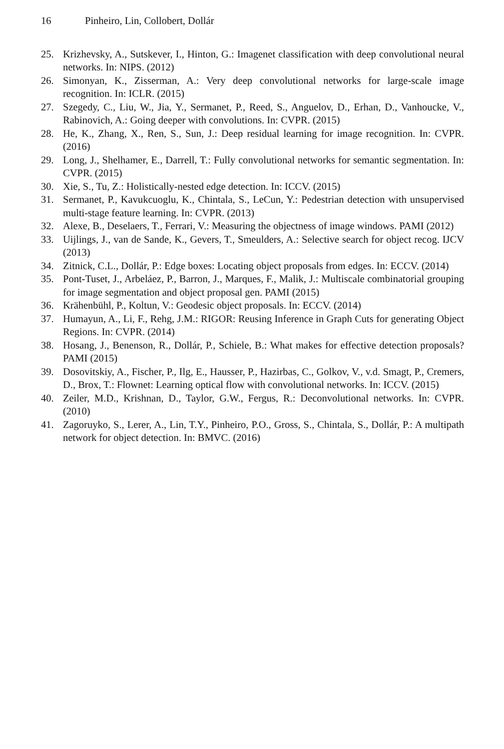16 Pinheiro, Lin, Collobert, Dollár
25. Krizhevsky, A., Sutskever, I., Hinton, G.: Imagenet classification with deep convolutional neural networks. In: NIPS. (2012)
26. Simonyan, K., Zisserman, A.: Very deep convolutional networks for large-scale image recognition. In: ICLR. (2015)
27. Szegedy, C., Liu, W., Jia, Y., Sermanet, P., Reed, S., Anguelov, D., Erhan, D., Vanhoucke, V., Rabinovich, A.: Going deeper with convolutions. In: CVPR. (2015)
28. He, K., Zhang, X., Ren, S., Sun, J.: Deep residual learning for image recognition. In: CVPR. (2016)
29. Long, J., Shelhamer, E., Darrell, T.: Fully convolutional networks for semantic segmentation. In: CVPR. (2015)
30. Xie, S., Tu, Z.: Holistically-nested edge detection. In: ICCV. (2015)
31. Sermanet, P., Kavukcuoglu, K., Chintala, S., LeCun, Y.: Pedestrian detection with unsupervised multi-stage feature learning. In: CVPR. (2013)
32. Alexe, B., Deselaers, T., Ferrari, V.: Measuring the objectness of image windows. PAMI (2012)
33. Uijlings, J., van de Sande, K., Gevers, T., Smeulders, A.: Selective search for object recog. IJCV (2013)
34. Zitnick, C.L., Dollár, P.: Edge boxes: Locating object proposals from edges. In: ECCV. (2014)
35. Pont-Tuset, J., Arbeláez, P., Barron, J., Marques, F., Malik, J.: Multiscale combinatorial grouping for image segmentation and object proposal gen. PAMI (2015)
36. Krähenbühl, P., Koltun, V.: Geodesic object proposals. In: ECCV. (2014)
37. Humayun, A., Li, F., Rehg, J.M.: RIGOR: Reusing Inference in Graph Cuts for generating Object Regions. In: CVPR. (2014)
38. Hosang, J., Benenson, R., Dollár, P., Schiele, B.: What makes for effective detection proposals? PAMI (2015)
39. Dosovitskiy, A., Fischer, P., Ilg, E., Hausser, P., Hazirbas, C., Golkov, V., v.d. Smagt, P., Cremers, D., Brox, T.: Flownet: Learning optical flow with convolutional networks. In: ICCV. (2015)
40. Zeiler, M.D., Krishnan, D., Taylor, G.W., Fergus, R.: Deconvolutional networks. In: CVPR. (2010)
41. Zagoruyko, S., Lerer, A., Lin, T.Y., Pinheiro, P.O., Gross, S., Chintala, S., Dollár, P.: A multipath network for object detection. In: BMVC. (2016)